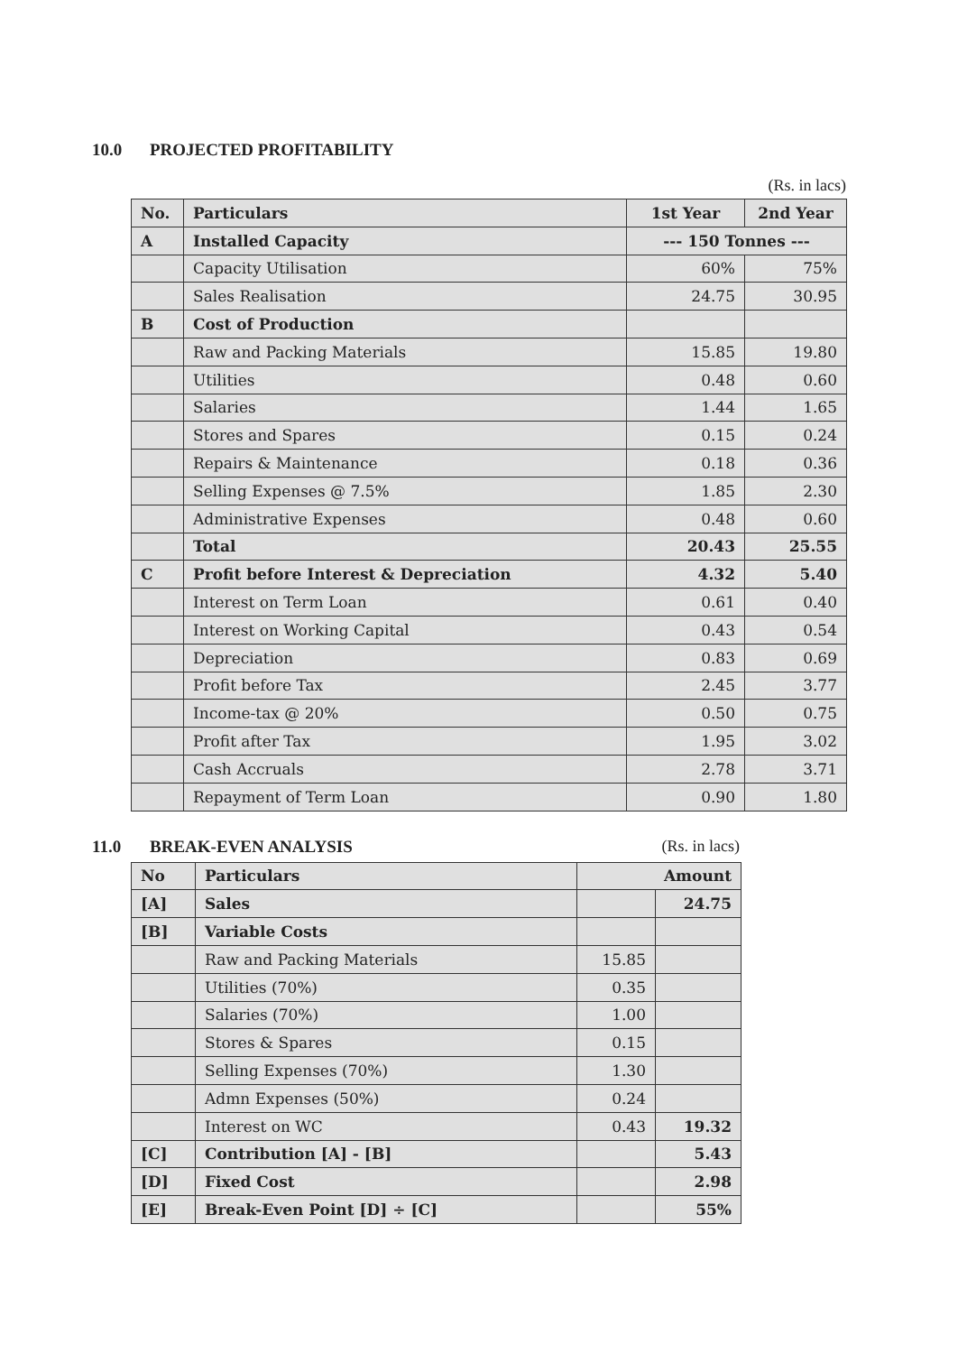10.0 PROJECTED PROFITABILITY
(Rs. in lacs)
| No. | Particulars | 1st Year | 2nd Year |
| --- | --- | --- | --- |
| A | Installed Capacity | --- 150 Tonnes --- | |
| | Capacity Utilisation | 60% | 75% |
| | Sales Realisation | 24.75 | 30.95 |
| B | Cost of Production | | |
| | Raw and Packing Materials | 15.85 | 19.80 |
| | Utilities | 0.48 | 0.60 |
| | Salaries | 1.44 | 1.65 |
| | Stores and Spares | 0.15 | 0.24 |
| | Repairs & Maintenance | 0.18 | 0.36 |
| | Selling Expenses @ 7.5% | 1.85 | 2.30 |
| | Administrative Expenses | 0.48 | 0.60 |
| | Total | 20.43 | 25.55 |
| C | Profit before Interest & Depreciation | 4.32 | 5.40 |
| | Interest on Term Loan | 0.61 | 0.40 |
| | Interest on Working Capital | 0.43 | 0.54 |
| | Depreciation | 0.83 | 0.69 |
| | Profit before Tax | 2.45 | 3.77 |
| | Income-tax @ 20% | 0.50 | 0.75 |
| | Profit after Tax | 1.95 | 3.02 |
| | Cash Accruals | 2.78 | 3.71 |
| | Repayment of Term Loan | 0.90 | 1.80 |
11.0 BREAK-EVEN ANALYSIS (Rs. in lacs)
| No | Particulars | Amount | |
| --- | --- | --- | --- |
| [A] | Sales | | 24.75 |
| [B] | Variable Costs | | |
| | Raw and Packing Materials | 15.85 | |
| | Utilities (70%) | 0.35 | |
| | Salaries (70%) | 1.00 | |
| | Stores & Spares | 0.15 | |
| | Selling Expenses (70%) | 1.30 | |
| | Admn Expenses (50%) | 0.24 | |
| | Interest on WC | 0.43 | 19.32 |
| [C] | Contribution [A] - [B] | | 5.43 |
| [D] | Fixed Cost | | 2.98 |
| [E] | Break-Even Point [D] ÷ [C] | | 55% |